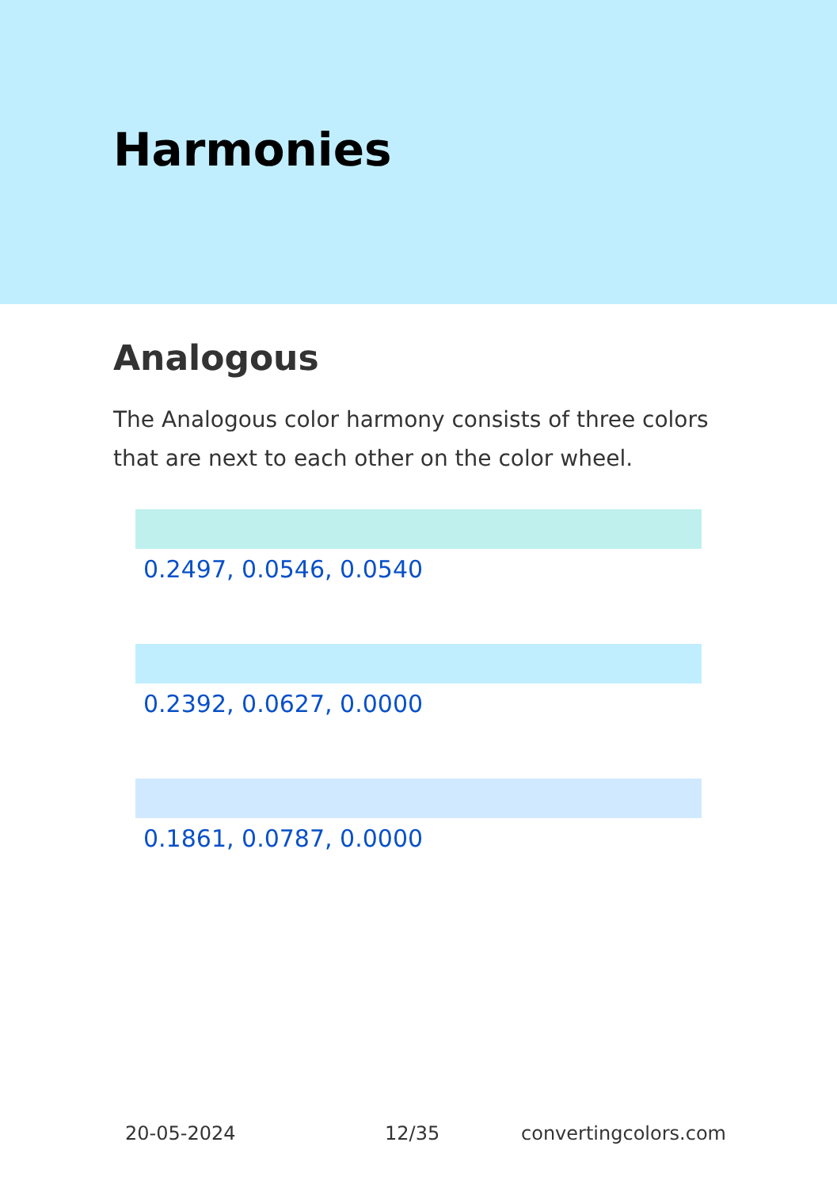Harmonies
Analogous
The Analogous color harmony consists of three colors that are next to each other on the color wheel.
0.2497, 0.0546, 0.0540
0.2392, 0.0627, 0.0000
0.1861, 0.0787, 0.0000
20-05-2024 12/35 convertingcolors.com